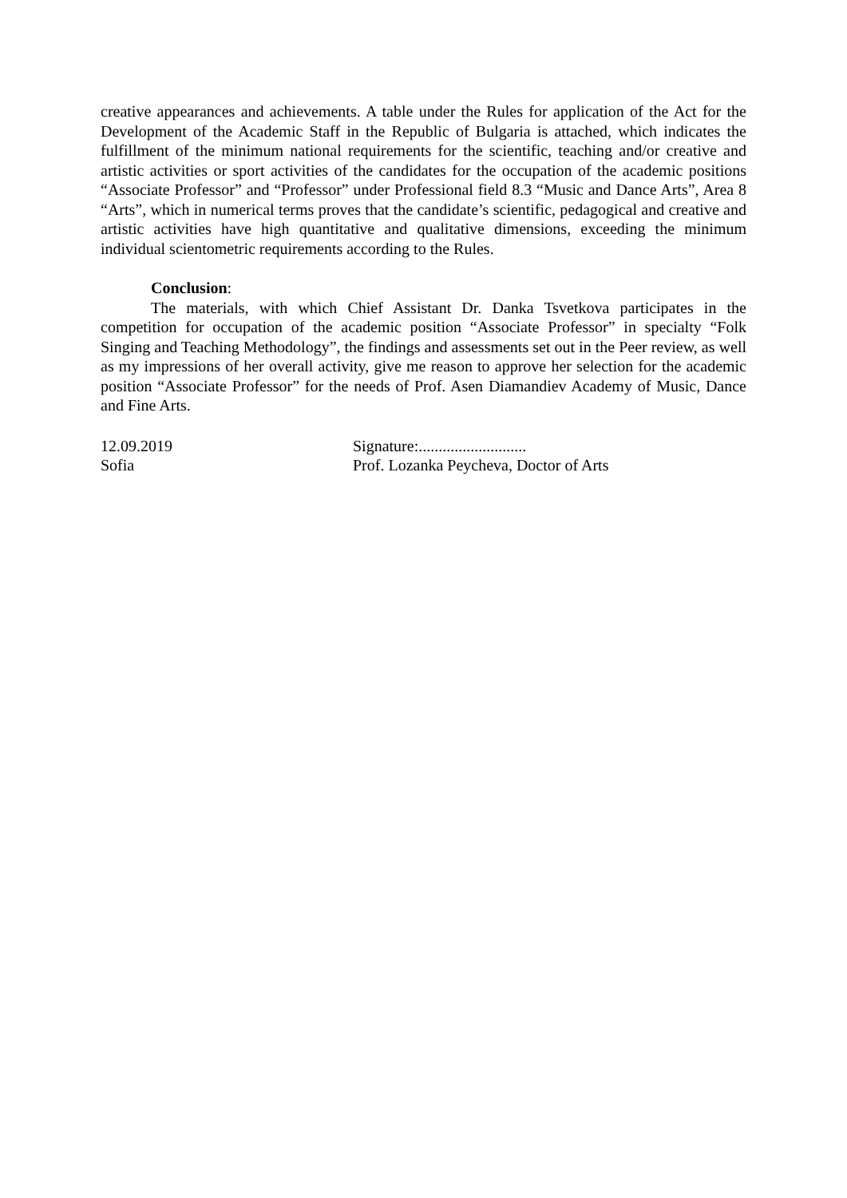creative appearances and achievements. A table under the Rules for application of the Act for the Development of the Academic Staff in the Republic of Bulgaria is attached, which indicates the fulfillment of the minimum national requirements for the scientific, teaching and/or creative and artistic activities or sport activities of the candidates for the occupation of the academic positions “Associate Professor” and “Professor” under Professional field 8.3 “Music and Dance Arts”, Area 8 “Arts”, which in numerical terms proves that the candidate’s scientific, pedagogical and creative and artistic activities have high quantitative and qualitative dimensions, exceeding the minimum individual scientometric requirements according to the Rules.
Conclusion:
The materials, with which Chief Assistant Dr. Danka Tsvetkova participates in the competition for occupation of the academic position “Associate Professor” in specialty “Folk Singing and Teaching Methodology”, the findings and assessments set out in the Peer review, as well as my impressions of her overall activity, give me reason to approve her selection for the academic position “Associate Professor” for the needs of Prof. Asen Diamandiev Academy of Music, Dance and Fine Arts.
12.09.2019
Sofia
Signature:...........................
Prof. Lozanka Peycheva, Doctor of Arts